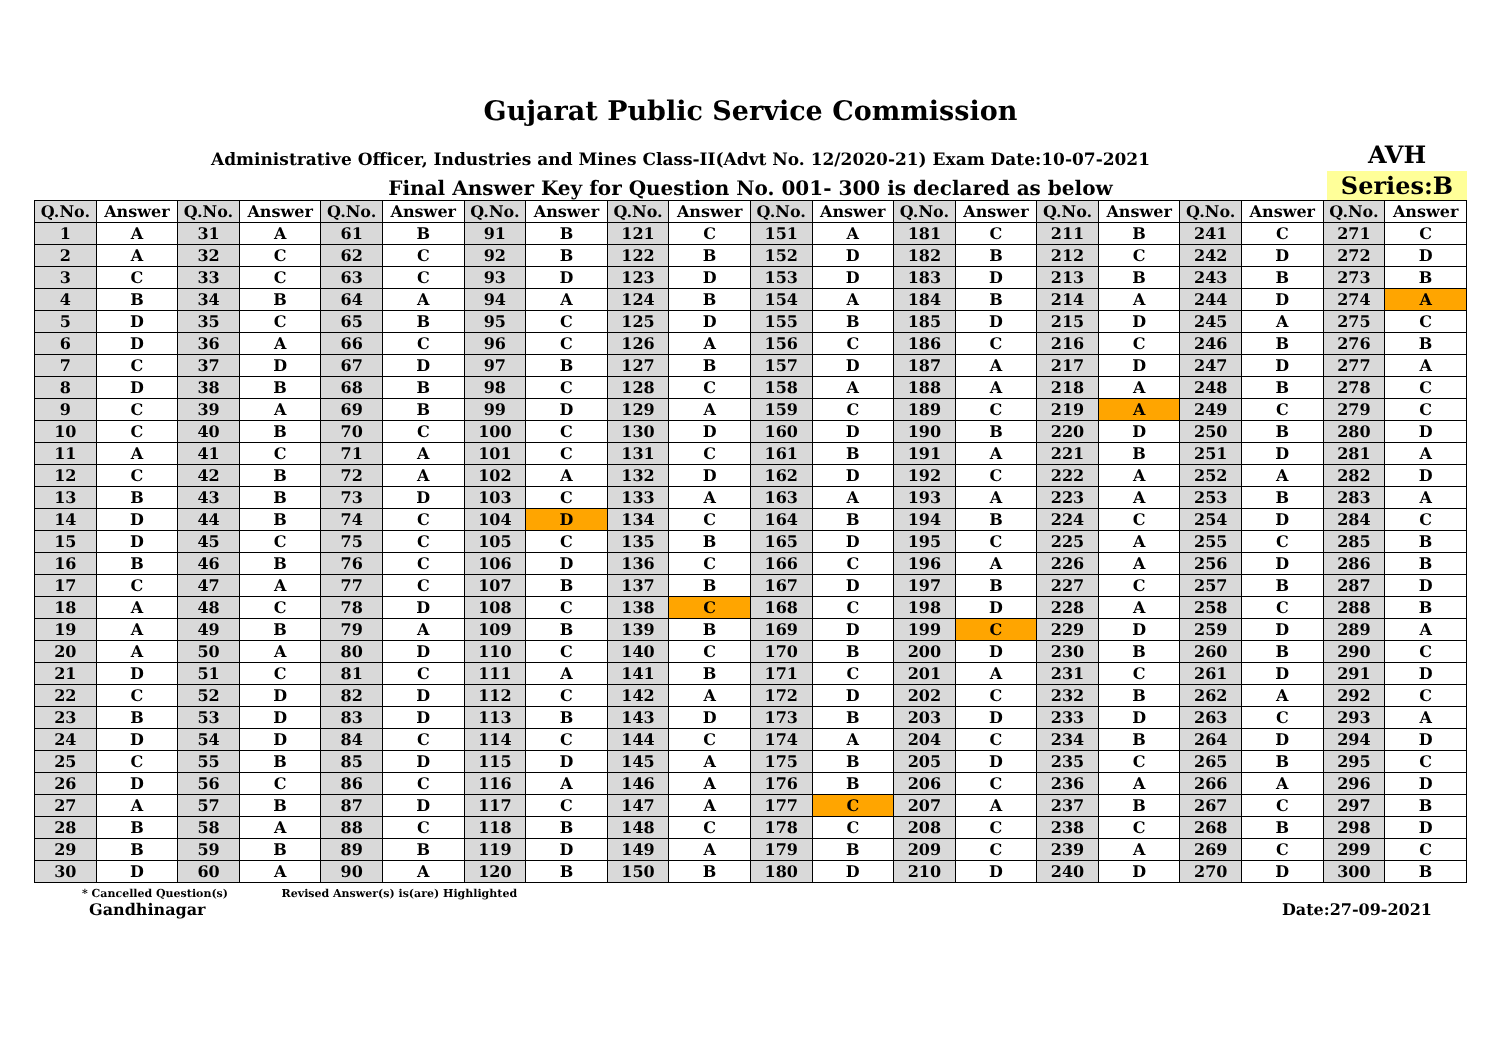Gujarat Public Service Commission
Administrative Officer, Industries and Mines Class-II(Advt No. 12/2020-21) Exam Date:10-07-2021
AVH
Final Answer Key for Question No. 001- 300 is declared as below
Series:B
| Q.No. | Answer | Q.No. | Answer | Q.No. | Answer | Q.No. | Answer | Q.No. | Answer | Q.No. | Answer | Q.No. | Answer | Q.No. | Answer | Q.No. | Answer | Q.No. | Answer |
| --- | --- | --- | --- | --- | --- | --- | --- | --- | --- | --- | --- | --- | --- | --- | --- | --- | --- | --- | --- |
| 1 | A | 31 | A | 61 | B | 91 | B | 121 | C | 151 | A | 181 | C | 211 | B | 241 | C | 271 | C |
| 2 | A | 32 | C | 62 | C | 92 | B | 122 | B | 152 | D | 182 | B | 212 | C | 242 | D | 272 | D |
| 3 | C | 33 | C | 63 | C | 93 | D | 123 | D | 153 | D | 183 | D | 213 | B | 243 | B | 273 | B |
| 4 | B | 34 | B | 64 | A | 94 | A | 124 | B | 154 | A | 184 | B | 214 | A | 244 | D | 274 | A |
| 5 | D | 35 | C | 65 | B | 95 | C | 125 | D | 155 | B | 185 | D | 215 | D | 245 | A | 275 | C |
| 6 | D | 36 | A | 66 | C | 96 | C | 126 | A | 156 | C | 186 | C | 216 | C | 246 | B | 276 | B |
| 7 | C | 37 | D | 67 | D | 97 | B | 127 | B | 157 | D | 187 | A | 217 | D | 247 | D | 277 | A |
| 8 | D | 38 | B | 68 | B | 98 | C | 128 | C | 158 | A | 188 | A | 218 | A | 248 | B | 278 | C |
| 9 | C | 39 | A | 69 | B | 99 | D | 129 | A | 159 | C | 189 | C | 219 | A | 249 | C | 279 | C |
| 10 | C | 40 | B | 70 | C | 100 | C | 130 | D | 160 | D | 190 | B | 220 | D | 250 | B | 280 | D |
| 11 | A | 41 | C | 71 | A | 101 | C | 131 | C | 161 | B | 191 | A | 221 | B | 251 | D | 281 | A |
| 12 | C | 42 | B | 72 | A | 102 | A | 132 | D | 162 | D | 192 | C | 222 | A | 252 | A | 282 | D |
| 13 | B | 43 | B | 73 | D | 103 | C | 133 | A | 163 | A | 193 | A | 223 | A | 253 | B | 283 | A |
| 14 | D | 44 | B | 74 | C | 104 | D | 134 | C | 164 | B | 194 | B | 224 | C | 254 | D | 284 | C |
| 15 | D | 45 | C | 75 | C | 105 | C | 135 | B | 165 | D | 195 | C | 225 | A | 255 | C | 285 | B |
| 16 | B | 46 | B | 76 | C | 106 | D | 136 | C | 166 | C | 196 | A | 226 | A | 256 | D | 286 | B |
| 17 | C | 47 | A | 77 | C | 107 | B | 137 | B | 167 | D | 197 | B | 227 | C | 257 | B | 287 | D |
| 18 | A | 48 | C | 78 | D | 108 | C | 138 | C | 168 | C | 198 | D | 228 | A | 258 | C | 288 | B |
| 19 | A | 49 | B | 79 | A | 109 | B | 139 | B | 169 | D | 199 | C | 229 | D | 259 | D | 289 | A |
| 20 | A | 50 | A | 80 | D | 110 | C | 140 | C | 170 | B | 200 | D | 230 | B | 260 | B | 290 | C |
| 21 | D | 51 | C | 81 | C | 111 | A | 141 | B | 171 | C | 201 | A | 231 | C | 261 | D | 291 | D |
| 22 | C | 52 | D | 82 | D | 112 | C | 142 | A | 172 | D | 202 | C | 232 | B | 262 | A | 292 | C |
| 23 | B | 53 | D | 83 | D | 113 | B | 143 | D | 173 | B | 203 | D | 233 | D | 263 | C | 293 | A |
| 24 | D | 54 | D | 84 | C | 114 | C | 144 | C | 174 | A | 204 | C | 234 | B | 264 | D | 294 | D |
| 25 | C | 55 | B | 85 | D | 115 | D | 145 | A | 175 | B | 205 | D | 235 | C | 265 | B | 295 | C |
| 26 | D | 56 | C | 86 | C | 116 | A | 146 | A | 176 | B | 206 | C | 236 | A | 266 | A | 296 | D |
| 27 | A | 57 | B | 87 | D | 117 | C | 147 | A | 177 | C | 207 | A | 237 | B | 267 | C | 297 | B |
| 28 | B | 58 | A | 88 | C | 118 | B | 148 | C | 178 | C | 208 | C | 238 | C | 268 | B | 298 | D |
| 29 | B | 59 | B | 89 | B | 119 | D | 149 | A | 179 | B | 209 | C | 239 | A | 269 | C | 299 | C |
| 30 | D | 60 | A | 90 | A | 120 | B | 150 | B | 180 | D | 210 | D | 240 | D | 270 | D | 300 | B |
* Cancelled Question(s) Revised Answer(s) is(are) Highlighted
Gandhinagar Date:27-09-2021